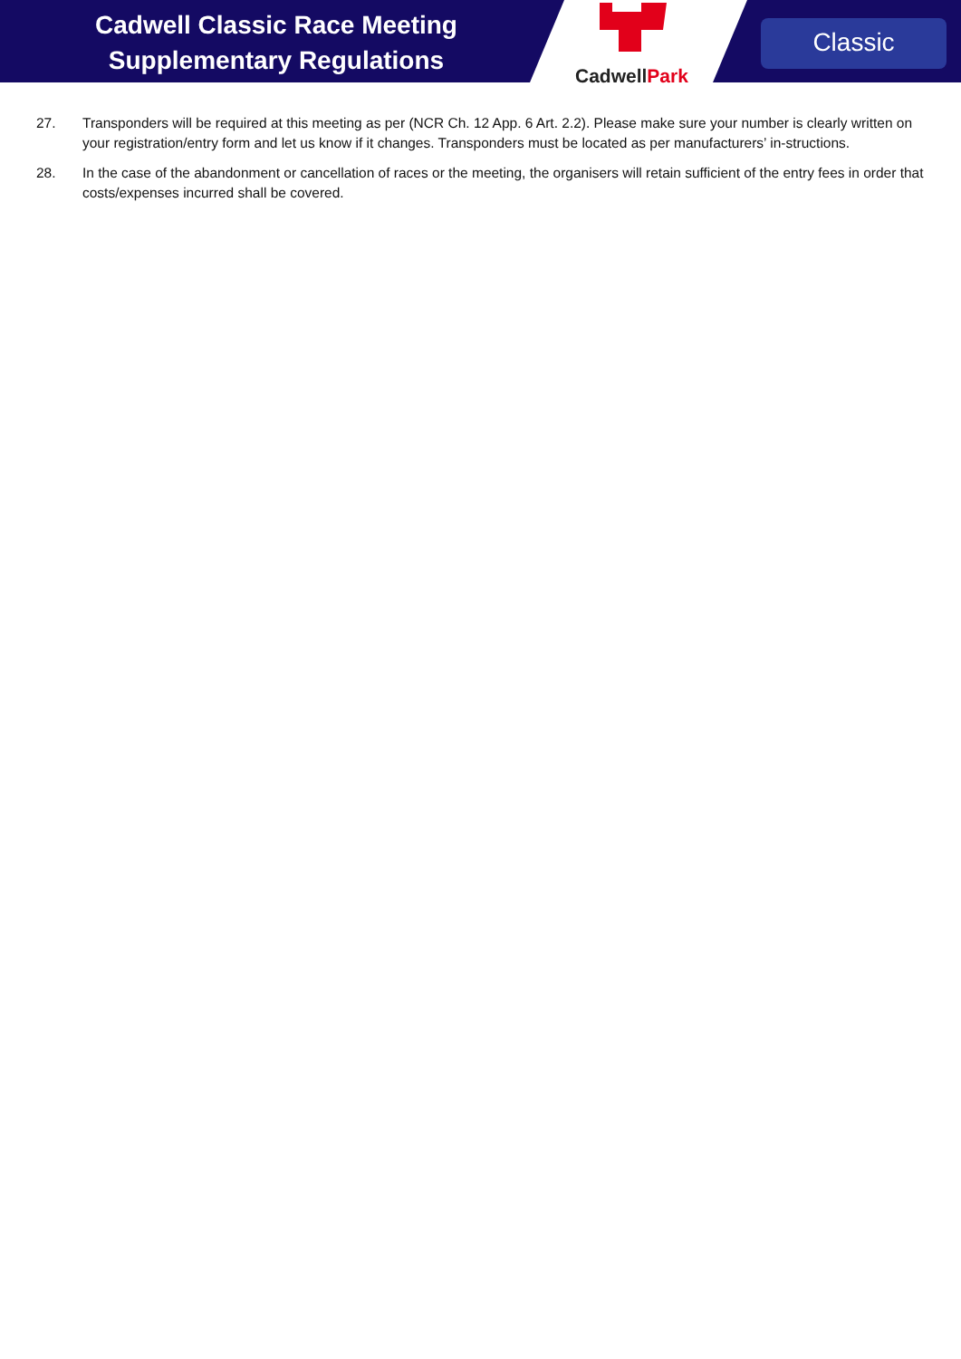Cadwell Classic Race Meeting
Supplementary Regulations
CadwellPark
Classic
27. Transponders will be required at this meeting as per (NCR Ch. 12 App. 6 Art. 2.2). Please make sure your number is clearly written on your registration/entry form and let us know if it changes. Transponders must be located as per manufacturers’ in-structions.
28. In the case of the abandonment or cancellation of races or the meeting, the organisers will retain sufficient of the entry fees in order that costs/expenses incurred shall be covered.